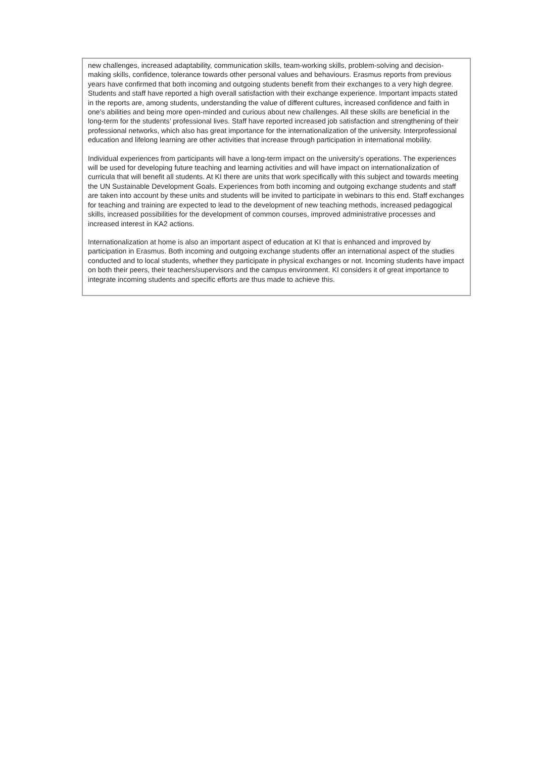new challenges, increased adaptability, communication skills, team-working skills, problem-solving and decision-making skills, confidence, tolerance towards other personal values and behaviours. Erasmus reports from previous years have confirmed that both incoming and outgoing students benefit from their exchanges to a very high degree. Students and staff have reported a high overall satisfaction with their exchange experience. Important impacts stated in the reports are, among students, understanding the value of different cultures, increased confidence and faith in one’s abilities and being more open-minded and curious about new challenges. All these skills are beneficial in the long-term for the students’ professional lives. Staff have reported increased job satisfaction and strengthening of their professional networks, which also has great importance for the internationalization of the university. Interprofessional education and lifelong learning are other activities that increase through participation in international mobility.
Individual experiences from participants will have a long-term impact on the university’s operations. The experiences will be used for developing future teaching and learning activities and will have impact on internationalization of curricula that will benefit all students. At KI there are units that work specifically with this subject and towards meeting the UN Sustainable Development Goals. Experiences from both incoming and outgoing exchange students and staff are taken into account by these units and students will be invited to participate in webinars to this end. Staff exchanges for teaching and training are expected to lead to the development of new teaching methods, increased pedagogical skills, increased possibilities for the development of common courses, improved administrative processes and increased interest in KA2 actions.
Internationalization at home is also an important aspect of education at KI that is enhanced and improved by participation in Erasmus. Both incoming and outgoing exchange students offer an international aspect of the studies conducted and to local students, whether they participate in physical exchanges or not. Incoming students have impact on both their peers, their teachers/supervisors and the campus environment. KI considers it of great importance to integrate incoming students and specific efforts are thus made to achieve this.